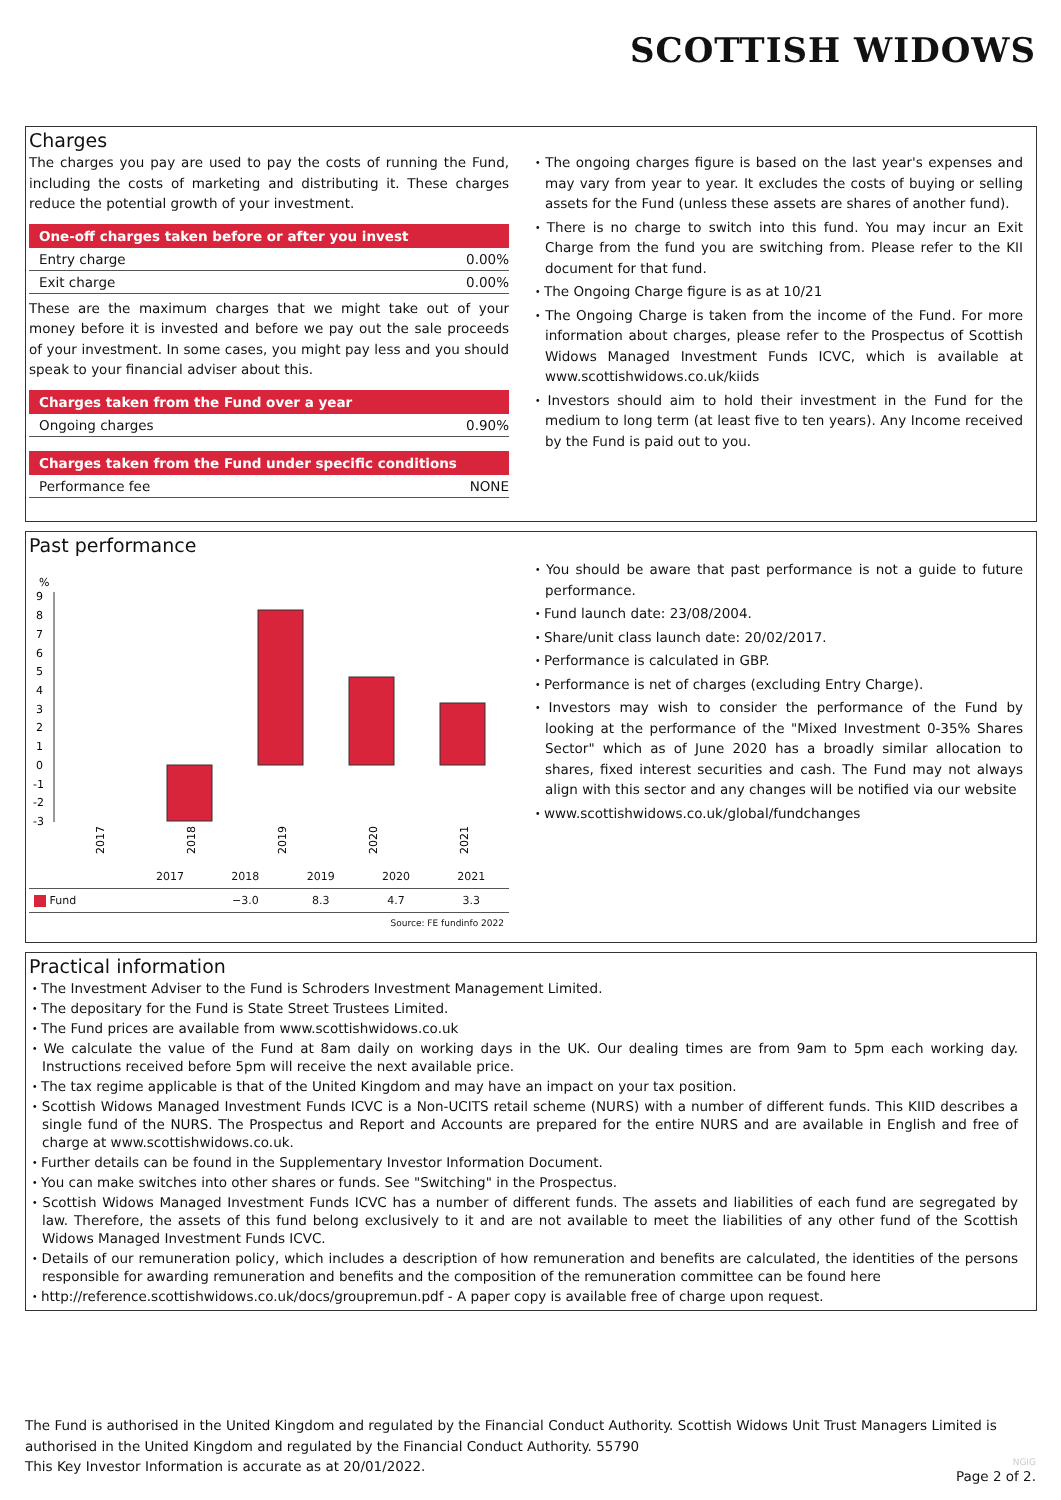SCOTTISH WIDOWS
Charges
The charges you pay are used to pay the costs of running the Fund, including the costs of marketing and distributing it. These charges reduce the potential growth of your investment.
| One-off charges taken before or after you invest | |
| --- | --- |
| Entry charge | 0.00% |
| Exit charge | 0.00% |
These are the maximum charges that we might take out of your money before it is invested and before we pay out the sale proceeds of your investment. In some cases, you might pay less and you should speak to your financial adviser about this.
| Charges taken from the Fund over a year | |
| --- | --- |
| Ongoing charges | 0.90% |
| Charges taken from the Fund under specific conditions | |
| --- | --- |
| Performance fee | NONE |
・The ongoing charges figure is based on the last year's expenses and may vary from year to year. It excludes the costs of buying or selling assets for the Fund (unless these assets are shares of another fund).
・There is no charge to switch into this fund. You may incur an Exit Charge from the fund you are switching from. Please refer to the KII document for that fund.
・The Ongoing Charge figure is as at 10/21
・The Ongoing Charge is taken from the income of the Fund. For more information about charges, please refer to the Prospectus of Scottish Widows Managed Investment Funds ICVC, which is available at www.scottishwidows.co.uk/kiids
・Investors should aim to hold their investment in the Fund for the medium to long term (at least five to ten years). Any Income received by the Fund is paid out to you.
Past performance
%
9
8
7
6
5
4
3
2
1
0
-1
-2
-3
2017
2018
2019
2020
2021
| | 2017 | 2018 | 2019 | 2020 | 2021 |
| --- | --- | --- | --- | --- | --- |
| Fund | | −3.0 | 8.3 | 4.7 | 3.3 |
| Source: FE fundinfo 2022 | | | | | |
・You should be aware that past performance is not a guide to future performance.
・Fund launch date: 23/08/2004.
・Share/unit class launch date: 20/02/2017.
・Performance is calculated in GBP.
・Performance is net of charges (excluding Entry Charge).
・Investors may wish to consider the performance of the Fund by looking at the performance of the "Mixed Investment 0-35% Shares Sector" which as of June 2020 has a broadly similar allocation to shares, fixed interest securities and cash. The Fund may not always align with this sector and any changes will be notified via our website
・www.scottishwidows.co.uk/global/fundchanges
Practical information
・The Investment Adviser to the Fund is Schroders Investment Management Limited.
・The depositary for the Fund is State Street Trustees Limited.
・The Fund prices are available from www.scottishwidows.co.uk
・We calculate the value of the Fund at 8am daily on working days in the UK. Our dealing times are from 9am to 5pm each working day. Instructions received before 5pm will receive the next available price.
・The tax regime applicable is that of the United Kingdom and may have an impact on your tax position.
・Scottish Widows Managed Investment Funds ICVC is a Non-UCITS retail scheme (NURS) with a number of different funds. This KIID describes a single fund of the NURS. The Prospectus and Report and Accounts are prepared for the entire NURS and are available in English and free of charge at www.scottishwidows.co.uk.
・Further details can be found in the Supplementary Investor Information Document.
・You can make switches into other shares or funds. See "Switching" in the Prospectus.
・Scottish Widows Managed Investment Funds ICVC has a number of different funds. The assets and liabilities of each fund are segregated by law. Therefore, the assets of this fund belong exclusively to it and are not available to meet the liabilities of any other fund of the Scottish Widows Managed Investment Funds ICVC.
・Details of our remuneration policy, which includes a description of how remuneration and benefits are calculated, the identities of the persons responsible for awarding remuneration and benefits and the composition of the remuneration committee can be found here
・http://reference.scottishwidows.co.uk/docs/groupremun.pdf - A paper copy is available free of charge upon request.
The Fund is authorised in the United Kingdom and regulated by the Financial Conduct Authority. Scottish Widows Unit Trust Managers Limited is authorised in the United Kingdom and regulated by the Financial Conduct Authority. 55790
This Key Investor Information is accurate as at 20/01/2022.
NGIG
Page 2 of 2.